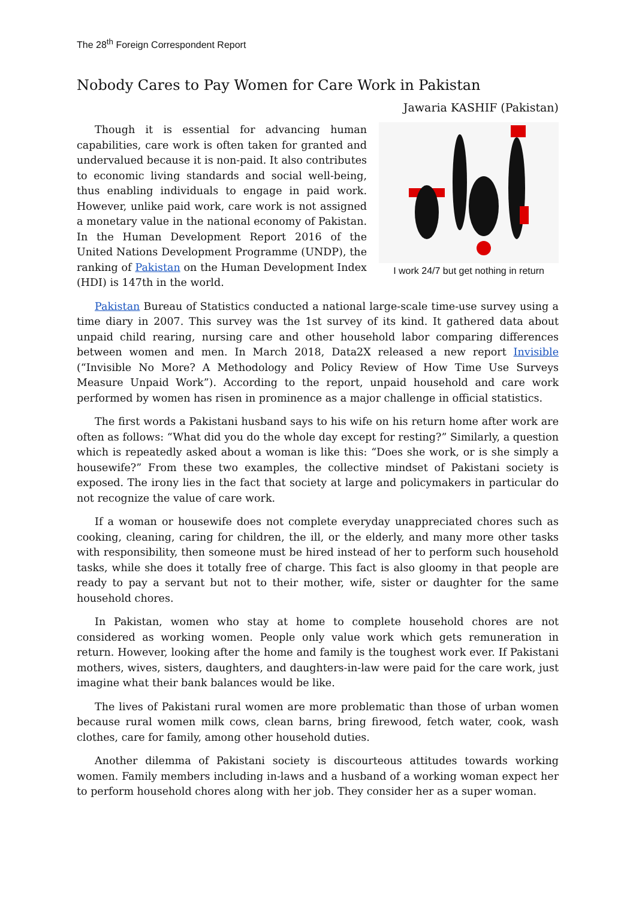The 28<sup>th</sup> Foreign Correspondent Report
Nobody Cares to Pay Women for Care Work in Pakistan
Jawaria KASHIF (Pakistan)
Though it is essential for advancing human capabilities, care work is often taken for granted and undervalued because it is non-paid. It also contributes to economic living standards and social well-being, thus enabling individuals to engage in paid work. However, unlike paid work, care work is not assigned a monetary value in the national economy of Pakistan. In the Human Development Report 2016 of the United Nations Development Programme (UNDP), the ranking of Pakistan on the Human Development Index (HDI) is 147th in the world.
I work 24/7 but get nothing in return
Pakistan Bureau of Statistics conducted a national large-scale time-use survey using a time diary in 2007. This survey was the 1st survey of its kind. It gathered data about unpaid child rearing, nursing care and other household labor comparing differences between women and men. In March 2018, Data2X released a new report Invisible (“Invisible No More? A Methodology and Policy Review of How Time Use Surveys Measure Unpaid Work”). According to the report, unpaid household and care work performed by women has risen in prominence as a major challenge in official statistics.
The first words a Pakistani husband says to his wife on his return home after work are often as follows: “What did you do the whole day except for resting?” Similarly, a question which is repeatedly asked about a woman is like this: “Does she work, or is she simply a housewife?” From these two examples, the collective mindset of Pakistani society is exposed. The irony lies in the fact that society at large and policymakers in particular do not recognize the value of care work.
If a woman or housewife does not complete everyday unappreciated chores such as cooking, cleaning, caring for children, the ill, or the elderly, and many more other tasks with responsibility, then someone must be hired instead of her to perform such household tasks, while she does it totally free of charge. This fact is also gloomy in that people are ready to pay a servant but not to their mother, wife, sister or daughter for the same household chores.
In Pakistan, women who stay at home to complete household chores are not considered as working women. People only value work which gets remuneration in return. However, looking after the home and family is the toughest work ever. If Pakistani mothers, wives, sisters, daughters, and daughters-in-law were paid for the care work, just imagine what their bank balances would be like.
The lives of Pakistani rural women are more problematic than those of urban women because rural women milk cows, clean barns, bring firewood, fetch water, cook, wash clothes, care for family, among other household duties.
Another dilemma of Pakistani society is discourteous attitudes towards working women. Family members including in-laws and a husband of a working woman expect her to perform household chores along with her job. They consider her as a super woman.